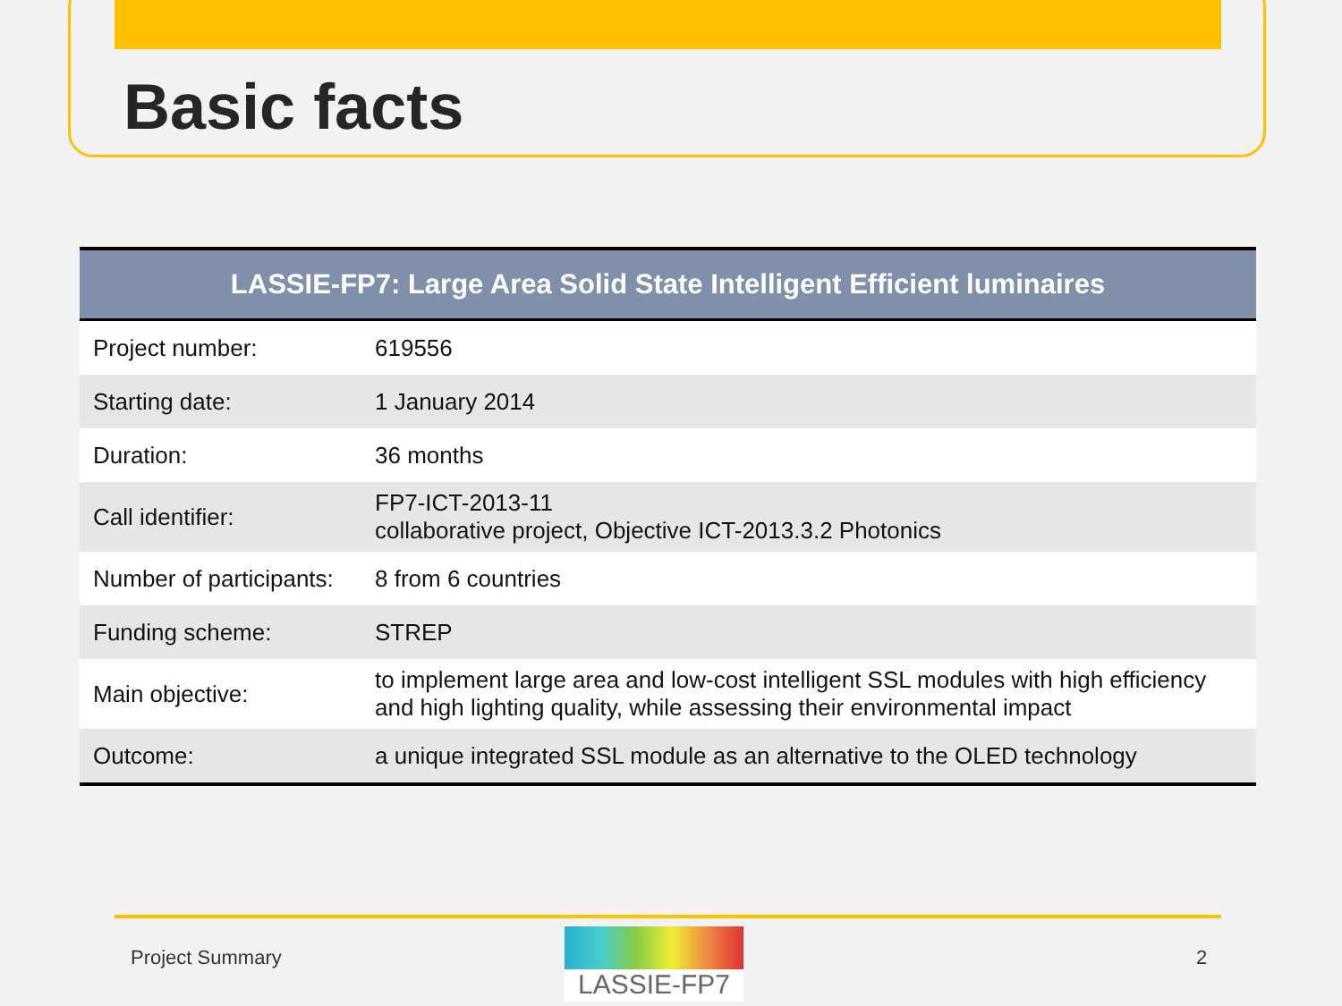Basic facts
| LASSIE-FP7: Large Area Solid State Intelligent Efficient luminaires | |
| --- | --- |
| Project number: | 619556 |
| Starting date: | 1 January 2014 |
| Duration: | 36 months |
| Call identifier: | FP7-ICT-2013-11 collaborative project, Objective ICT-2013.3.2 Photonics |
| Number of participants: | 8 from 6 countries |
| Funding scheme: | STREP |
| Main objective: | to implement large area and low-cost intelligent SSL modules with high efficiency and high lighting quality, while assessing their environmental impact |
| Outcome: | a unique integrated SSL module as an alternative to the OLED technology |
Project Summary
LASSIE-FP7
2